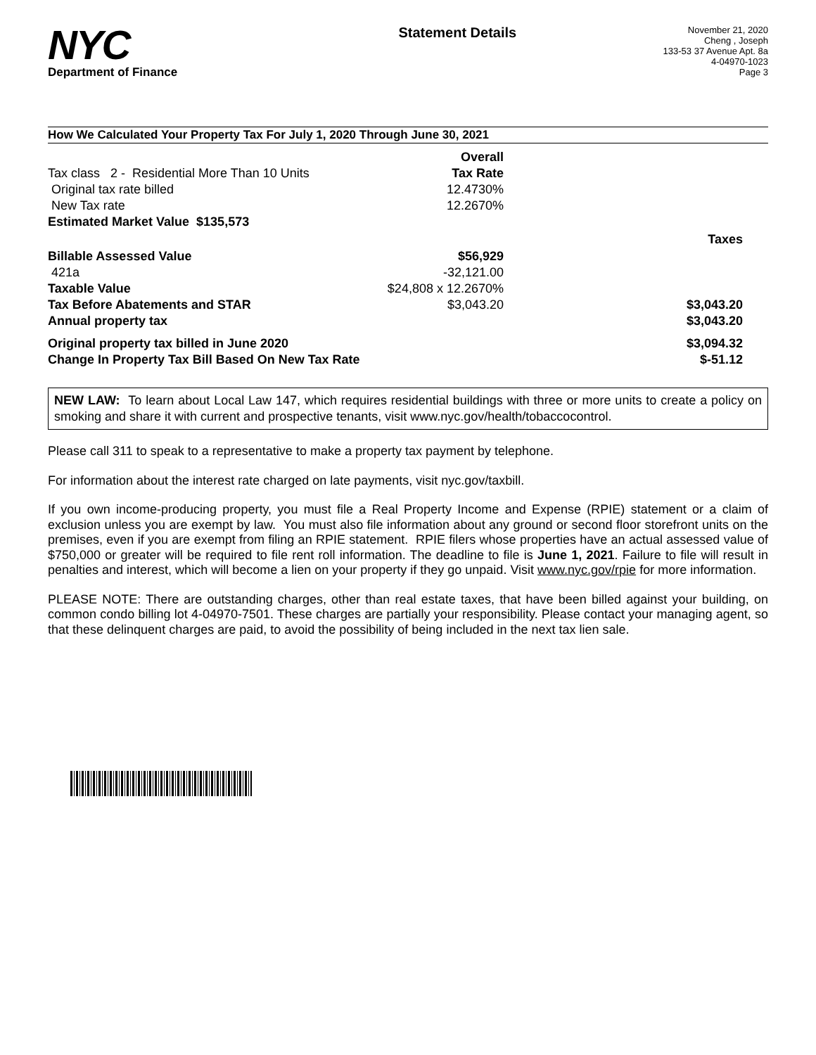NYC
Department of Finance
Statement Details
November 21, 2020
Cheng , Joseph
133-53 37 Avenue Apt. 8a
4-04970-1023
Page 3
How We Calculated Your Property Tax For July 1, 2020 Through June 30, 2021
| | Overall | |
| Tax class 2 - Residential More Than 10 Units | Tax Rate | |
| Original tax rate billed | 12.4730% | |
| New Tax rate | 12.2670% | |
| Estimated Market Value $135,573 | | |
| | | Taxes |
| Billable Assessed Value | $56,929 | |
| 421a | -32,121.00 | |
| Taxable Value | $24,808 x 12.2670% | |
| Tax Before Abatements and STAR | $3,043.20 | $3,043.20 |
| Annual property tax | | $3,043.20 |
| Original property tax billed in June 2020 | | $3,094.32 |
| Change In Property Tax Bill Based On New Tax Rate | | $-51.12 |
NEW LAW: To learn about Local Law 147, which requires residential buildings with three or more units to create a policy on smoking and share it with current and prospective tenants, visit www.nyc.gov/health/tobaccocontrol.
Please call 311 to speak to a representative to make a property tax payment by telephone.
For information about the interest rate charged on late payments, visit nyc.gov/taxbill.
If you own income-producing property, you must file a Real Property Income and Expense (RPIE) statement or a claim of exclusion unless you are exempt by law. You must also file information about any ground or second floor storefront units on the premises, even if you are exempt from filing an RPIE statement. RPIE filers whose properties have an actual assessed value of $750,000 or greater will be required to file rent roll information. The deadline to file is June 1, 2021. Failure to file will result in penalties and interest, which will become a lien on your property if they go unpaid. Visit www.nyc.gov/rpie for more information.
PLEASE NOTE: There are outstanding charges, other than real estate taxes, that have been billed against your building, on common condo billing lot 4-04970-7501. These charges are partially your responsibility. Please contact your managing agent, so that these delinquent charges are paid, to avoid the possibility of being included in the next tax lien sale.